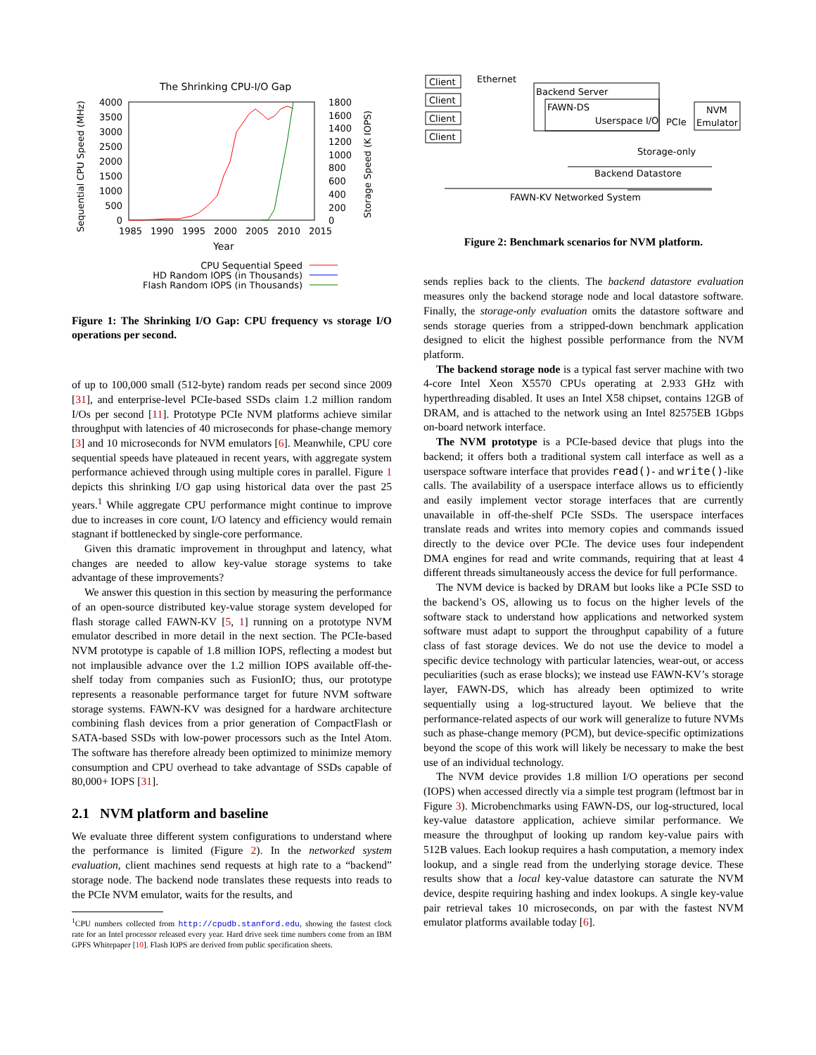The Shrinking CPU-I/O Gap
Sequential CPU Speed (MHz)
Storage Speed (K IOPS)
4000
3500
3000
2500
2000
1500
1000
500
0
1800
1600
1400
1200
1000
800
600
400
200
0
1985
1990
1995
2000
2005
2010
2015
Year
CPU Sequential Speed
HD Random IOPS (in Thousands)
Flash Random IOPS (in Thousands)
Figure 1: The Shrinking I/O Gap: CPU frequency vs storage I/O operations per second.
of up to 100,000 small (512-byte) random reads per second since 2009 [31], and enterprise-level PCIe-based SSDs claim 1.2 million random I/Os per second [11]. Prototype PCIe NVM platforms achieve similar throughput with latencies of 40 microseconds for phase-change memory [3] and 10 microseconds for NVM emulators [6]. Meanwhile, CPU core sequential speeds have plateaued in recent years, with aggregate system performance achieved through using multiple cores in parallel. Figure 1 depicts this shrinking I/O gap using historical data over the past 25 years.<sup>1</sup> While aggregate CPU performance might continue to improve due to increases in core count, I/O latency and efficiency would remain stagnant if bottlenecked by single-core performance.
Given this dramatic improvement in throughput and latency, what changes are needed to allow key-value storage systems to take advantage of these improvements?
We answer this question in this section by measuring the performance of an open-source distributed key-value storage system developed for flash storage called FAWN-KV [5, 1] running on a prototype NVM emulator described in more detail in the next section. The PCIe-based NVM prototype is capable of 1.8 million IOPS, reflecting a modest but not implausible advance over the 1.2 million IOPS available off-the-shelf today from companies such as FusionIO; thus, our prototype represents a reasonable performance target for future NVM software storage systems. FAWN-KV was designed for a hardware architecture combining flash devices from a prior generation of CompactFlash or SATA-based SSDs with low-power processors such as the Intel Atom. The software has therefore already been optimized to minimize memory consumption and CPU overhead to take advantage of SSDs capable of 80,000+ IOPS [31].
2.1 NVM platform and baseline
We evaluate three different system configurations to understand where the performance is limited (Figure 2). In the networked system evaluation, client machines send requests at high rate to a “backend” storage node. The backend node translates these requests into reads to the PCIe NVM emulator, waits for the results, and
<sup>1</sup> CPU numbers collected from http://cpudb.stanford.edu, showing the fastest clock rate for an Intel processor released every year. Hard drive seek time numbers come from an IBM GPFS Whitepaper [10]. Flash IOPS are derived from public specification sheets.
Client
Client
Client
Client
Ethernet
Backend Server
FAWN-DS
Userspace I/O
PCIe
NVM
Emulator
Storage-only
Backend Datastore
FAWN-KV Networked System
Figure 2: Benchmark scenarios for NVM platform.
sends replies back to the clients. The backend datastore evaluation measures only the backend storage node and local datastore software. Finally, the storage-only evaluation omits the datastore software and sends storage queries from a stripped-down benchmark application designed to elicit the highest possible performance from the NVM platform.
The backend storage node is a typical fast server machine with two 4-core Intel Xeon X5570 CPUs operating at 2.933 GHz with hyperthreading disabled. It uses an Intel X58 chipset, contains 12GB of DRAM, and is attached to the network using an Intel 82575EB 1Gbps on-board network interface.
The NVM prototype is a PCIe-based device that plugs into the backend; it offers both a traditional system call interface as well as a userspace software interface that provides read()- and write()-like calls. The availability of a userspace interface allows us to efficiently and easily implement vector storage interfaces that are currently unavailable in off-the-shelf PCIe SSDs. The userspace interfaces translate reads and writes into memory copies and commands issued directly to the device over PCIe. The device uses four independent DMA engines for read and write commands, requiring that at least 4 different threads simultaneously access the device for full performance.
The NVM device is backed by DRAM but looks like a PCIe SSD to the backend’s OS, allowing us to focus on the higher levels of the software stack to understand how applications and networked system software must adapt to support the throughput capability of a future class of fast storage devices. We do not use the device to model a specific device technology with particular latencies, wear-out, or access peculiarities (such as erase blocks); we instead use FAWN-KV’s storage layer, FAWN-DS, which has already been optimized to write sequentially using a log-structured layout. We believe that the performance-related aspects of our work will generalize to future NVMs such as phase-change memory (PCM), but device-specific optimizations beyond the scope of this work will likely be necessary to make the best use of an individual technology.
The NVM device provides 1.8 million I/O operations per second (IOPS) when accessed directly via a simple test program (leftmost bar in Figure 3). Microbenchmarks using FAWN-DS, our log-structured, local key-value datastore application, achieve similar performance. We measure the throughput of looking up random key-value pairs with 512B values. Each lookup requires a hash computation, a memory index lookup, and a single read from the underlying storage device. These results show that a local key-value datastore can saturate the NVM device, despite requiring hashing and index lookups. A single key-value pair retrieval takes 10 microseconds, on par with the fastest NVM emulator platforms available today [6].